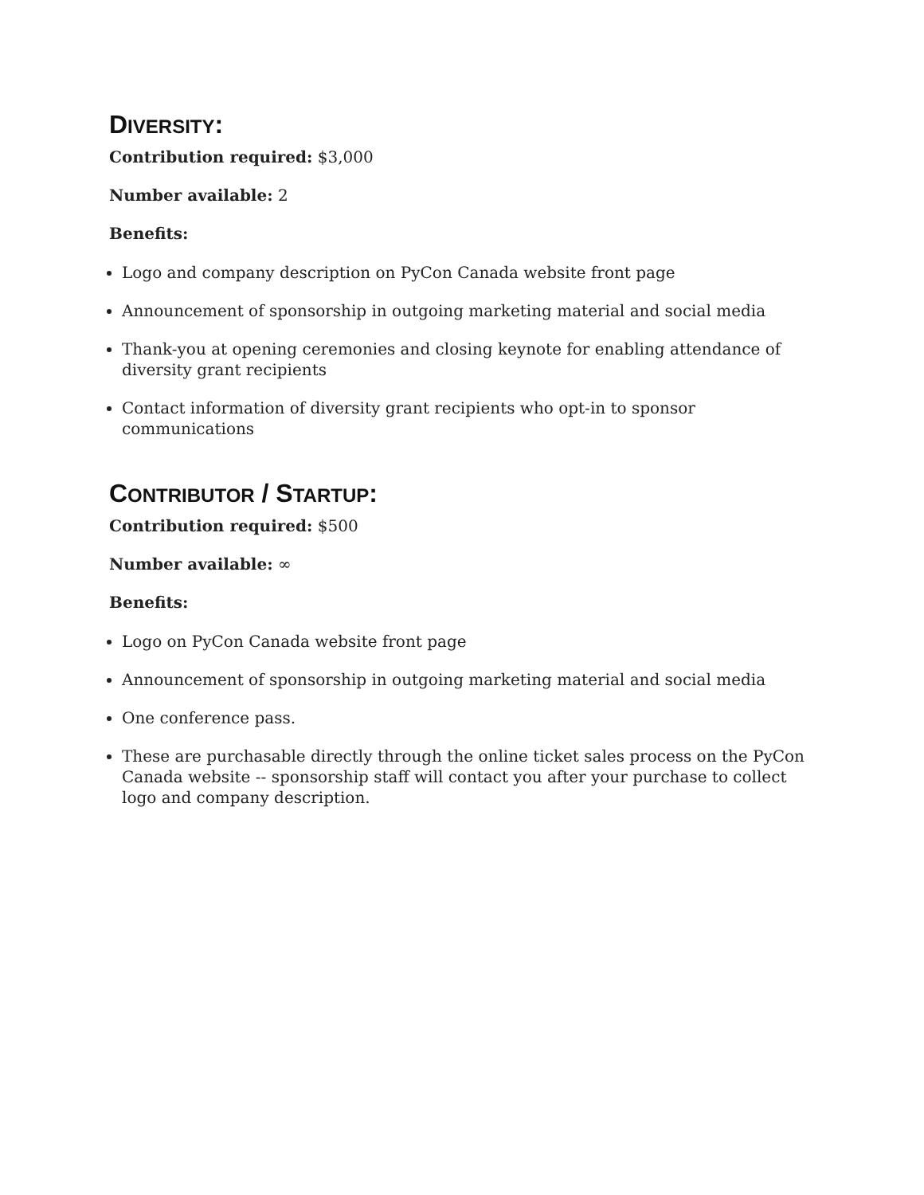DIVERSITY:
Contribution required: $3,000
Number available: 2
Benefits:
Logo and company description on PyCon Canada website front page
Announcement of sponsorship in outgoing marketing material and social media
Thank-you at opening ceremonies and closing keynote for enabling attendance of diversity grant recipients
Contact information of diversity grant recipients who opt-in to sponsor communications
CONTRIBUTOR / STARTUP:
Contribution required: $500
Number available: ∞
Benefits:
Logo on PyCon Canada website front page
Announcement of sponsorship in outgoing marketing material and social media
One conference pass.
These are purchasable directly through the online ticket sales process on the PyCon Canada website -- sponsorship staff will contact you after your purchase to collect logo and company description.